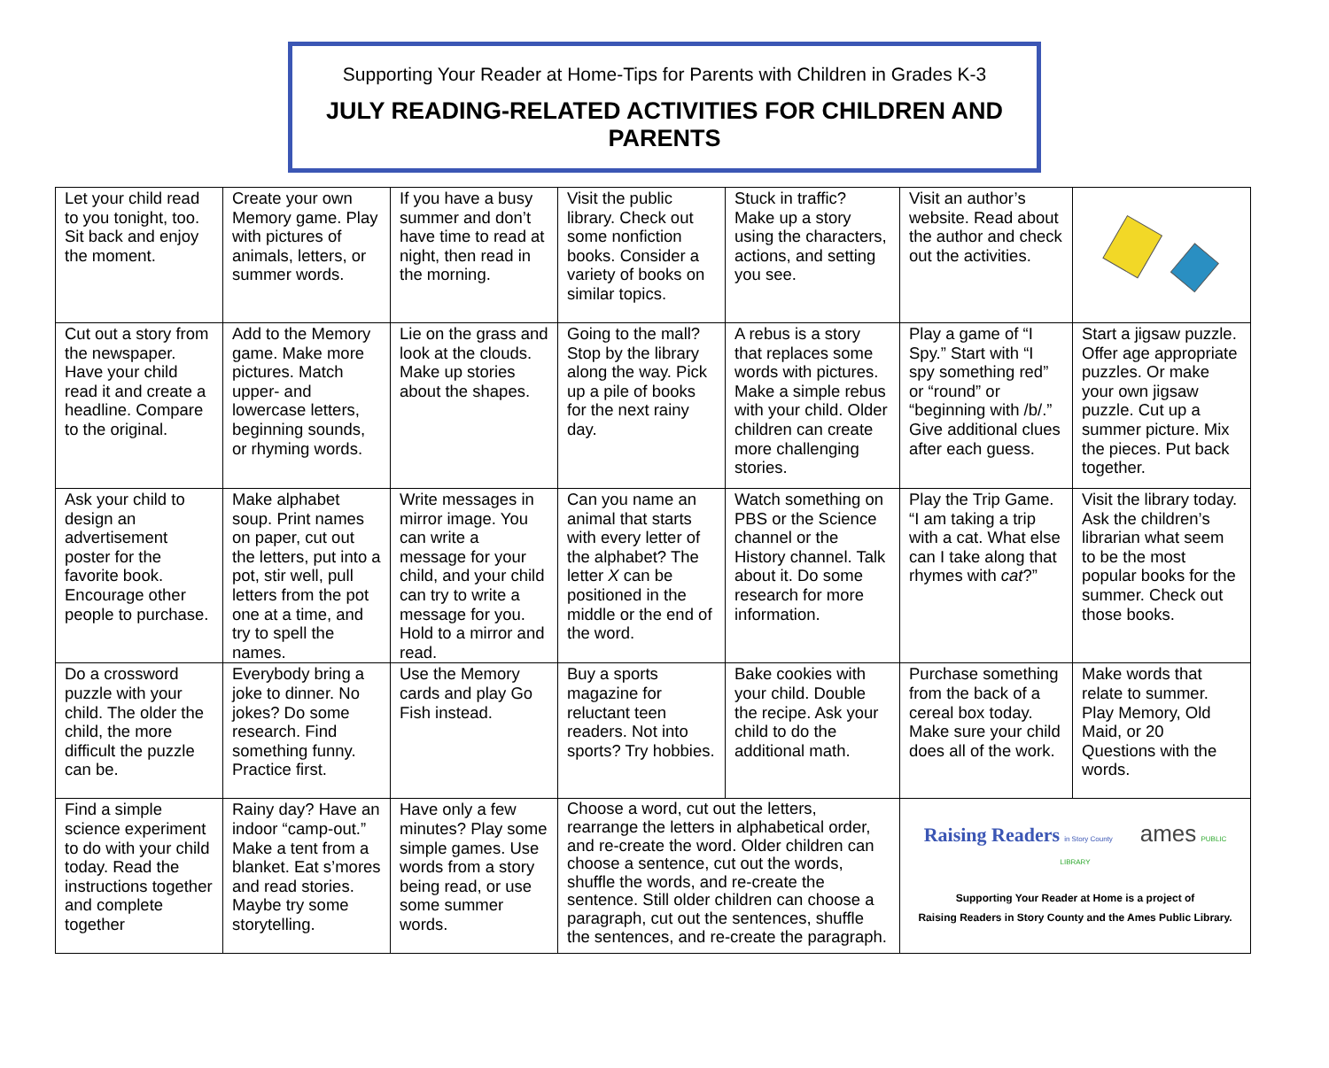Supporting Your Reader at Home-Tips for Parents with Children in Grades K-3
JULY READING-RELATED ACTIVITIES FOR CHILDREN AND PARENTS
| Let your child read to you tonight, too. Sit back and enjoy the moment. | Create your own Memory game. Play with pictures of animals, letters, or summer words. | If you have a busy summer and don’t have time to read at night, then read in the morning. | Visit the public library. Check out some nonfiction books. Consider a variety of books on similar topics. | Stuck in traffic? Make up a story using the characters, actions, and setting you see. | Visit an author’s website. Read about the author and check out the activities. | |
| Cut out a story from the newspaper. Have your child read it and create a headline. Compare to the original. | Add to the Memory game. Make more pictures. Match upper- and lowercase letters, beginning sounds, or rhyming words. | Lie on the grass and look at the clouds. Make up stories about the shapes. | Going to the mall? Stop by the library along the way. Pick up a pile of books for the next rainy day. | A rebus is a story that replaces some words with pictures. Make a simple rebus with your child. Older children can create more challenging stories. | Play a game of “I Spy.” Start with “I spy something red” or “round” or “beginning with /b/.” Give additional clues after each guess. | Start a jigsaw puzzle. Offer age appropriate puzzles. Or make your own jigsaw puzzle. Cut up a summer picture. Mix the pieces. Put back together. |
| Ask your child to design an advertisement poster for the favorite book. Encourage other people to purchase. | Make alphabet soup. Print names on paper, cut out the letters, put into a pot, stir well, pull letters from the pot one at a time, and try to spell the names. | Write messages in mirror image. You can write a message for your child, and your child can try to write a message for you. Hold to a mirror and read. | Can you name an animal that starts with every letter of the alphabet? The letter X can be positioned in the middle or the end of the word. | Watch something on PBS or the Science channel or the History channel. Talk about it. Do some research for more information. | Play the Trip Game. “I am taking a trip with a cat. What else can I take along that rhymes with cat ?” | Visit the library today. Ask the children’s librarian what seem to be the most popular books for the summer. Check out those books. |
| Do a crossword puzzle with your child. The older the child, the more difficult the puzzle can be. | Everybody bring a joke to dinner. No jokes? Do some research. Find something funny. Practice first. | Use the Memory cards and play Go Fish instead. | Buy a sports magazine for reluctant teen readers. Not into sports? Try hobbies. | Bake cookies with your child. Double the recipe. Ask your child to do the additional math. | Purchase something from the back of a cereal box today. Make sure your child does all of the work. | Make words that relate to summer. Play Memory, Old Maid, or 20 Questions with the words. |
| Find a simple science experiment to do with your child today. Read the instructions together and complete together | Rainy day? Have an indoor “camp-out.” Make a tent from a blanket. Eat s’mores and read stories. Maybe try some storytelling. | Have only a few minutes? Play some simple games. Use words from a story being read, or use some summer words. | Choose a word, cut out the letters, rearrange the letters in alphabetical order, and re-create the word. Older children can choose a sentence, cut out the words, shuffle the words, and re-create the sentence. Still older children can choose a paragraph, cut out the sentences, shuffle the sentences, and re-create the paragraph. | | Raising Readers in Story County ames PUBLIC LIBRARY Supporting Your Reader at Home is a project of Raising Readers in Story County and the Ames Public Library. | |